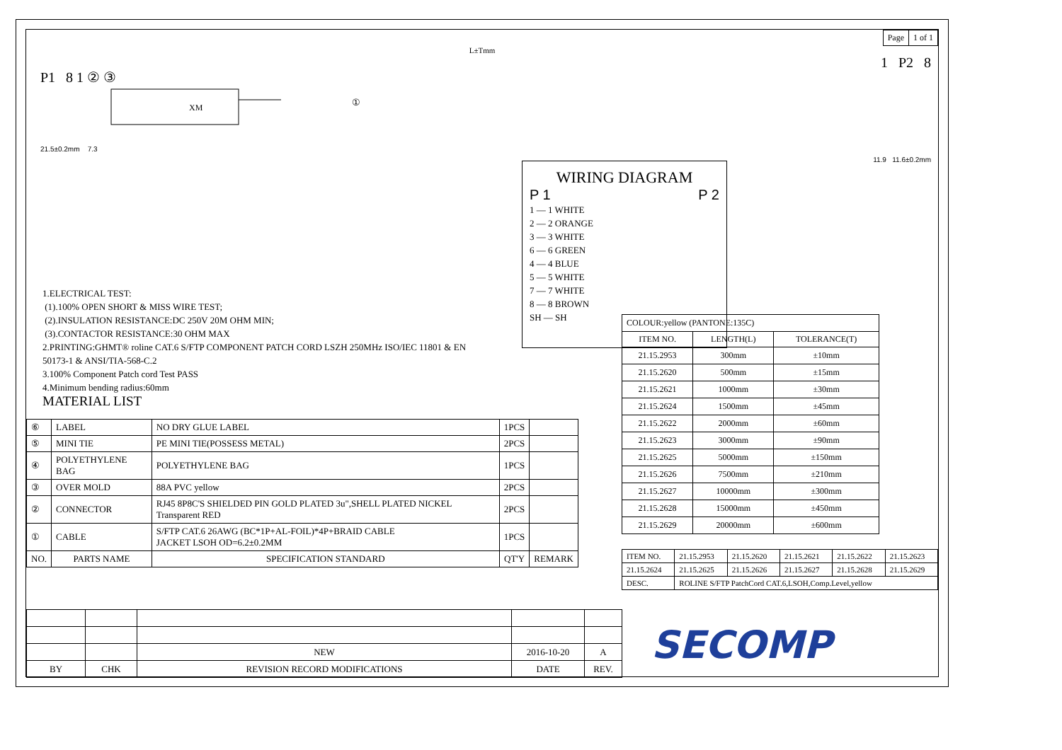| Page | 1 of 1 |
L±Tmm
P1 8 1 ② ③
XM
21.5±0.2mm 7.3
①
WIRING DIAGRAM
P 1 P 2
1 — 1 WHITE
2 — 2 ORANGE
3 — 3 WHITE
6 — 6 GREEN
4 — 4 BLUE
5 — 5 WHITE
7 — 7 WHITE
8 — 8 BROWN
SH — SH
1 P2 8
11.9 11.6±0.2mm
1.ELECTRICAL TEST:
(1).100% OPEN SHORT & MISS WIRE TEST;
(2).INSULATION RESISTANCE:DC 250V 20M OHM MIN;
(3).CONTACTOR RESISTANCE:30 OHM MAX
2.PRINTING:GHMT® roline CAT.6 S/FTP COMPONENT PATCH CORD LSZH 250MHz ISO/IEC 11801 & EN 50173-1 & ANSI/TIA-568-C.2
3.100% Component Patch cord Test PASS
4.Minimum bending radius:60mm
MATERIAL LIST
| ⑥ | LABEL | NO DRY GLUE LABEL | 1PCS | |
| ⑤ | MINI TIE | PE MINI TIE(POSSESS METAL) | 2PCS | |
| ④ | POLYETHYLENE BAG | POLYETHYLENE BAG | 1PCS | |
| ③ | OVER MOLD | 88A PVC yellow | 2PCS | |
| ② | CONNECTOR | RJ45 8P8C'S SHIELDED PIN GOLD PLATED 3u",SHELL PLATED NICKEL Transparent RED | 2PCS | |
| ① | CABLE | S/FTP CAT.6 26AWG (BC*1P+AL-FOIL)*4P+BRAID CABLE JACKET LSOH OD=6.2±0.2MM | 1PCS | |
| NO. | PARTS NAME | SPECIFICATION STANDARD | QT'Y | REMARK |
| COLOUR:yellow (PANTONE:135C) | | |
| ITEM NO. | LENGTH(L) | TOLERANCE(T) |
| 21.15.2953 | 300mm | ±10mm |
| 21.15.2620 | 500mm | ±15mm |
| 21.15.2621 | 1000mm | ±30mm |
| 21.15.2624 | 1500mm | ±45mm |
| 21.15.2622 | 2000mm | ±60mm |
| 21.15.2623 | 3000mm | ±90mm |
| 21.15.2625 | 5000mm | ±150mm |
| 21.15.2626 | 7500mm | ±210mm |
| 21.15.2627 | 10000mm | ±300mm |
| 21.15.2628 | 15000mm | ±450mm |
| 21.15.2629 | 20000mm | ±600mm |
| ITEM NO. | 21.15.2953 | 21.15.2620 | 21.15.2621 | 21.15.2622 | 21.15.2623 |
| 21.15.2624 | 21.15.2625 | 21.15.2626 | 21.15.2627 | 21.15.2628 | 21.15.2629 |
| DESC. | ROLINE S/FTP PatchCord CAT.6,LSOH,Comp.Level,yellow | | | | |
| | | NEW | 2016-10-20 | A |
| BY | CHK | REVISION RECORD MODIFICATIONS | DATE | REV. |
SECOMP